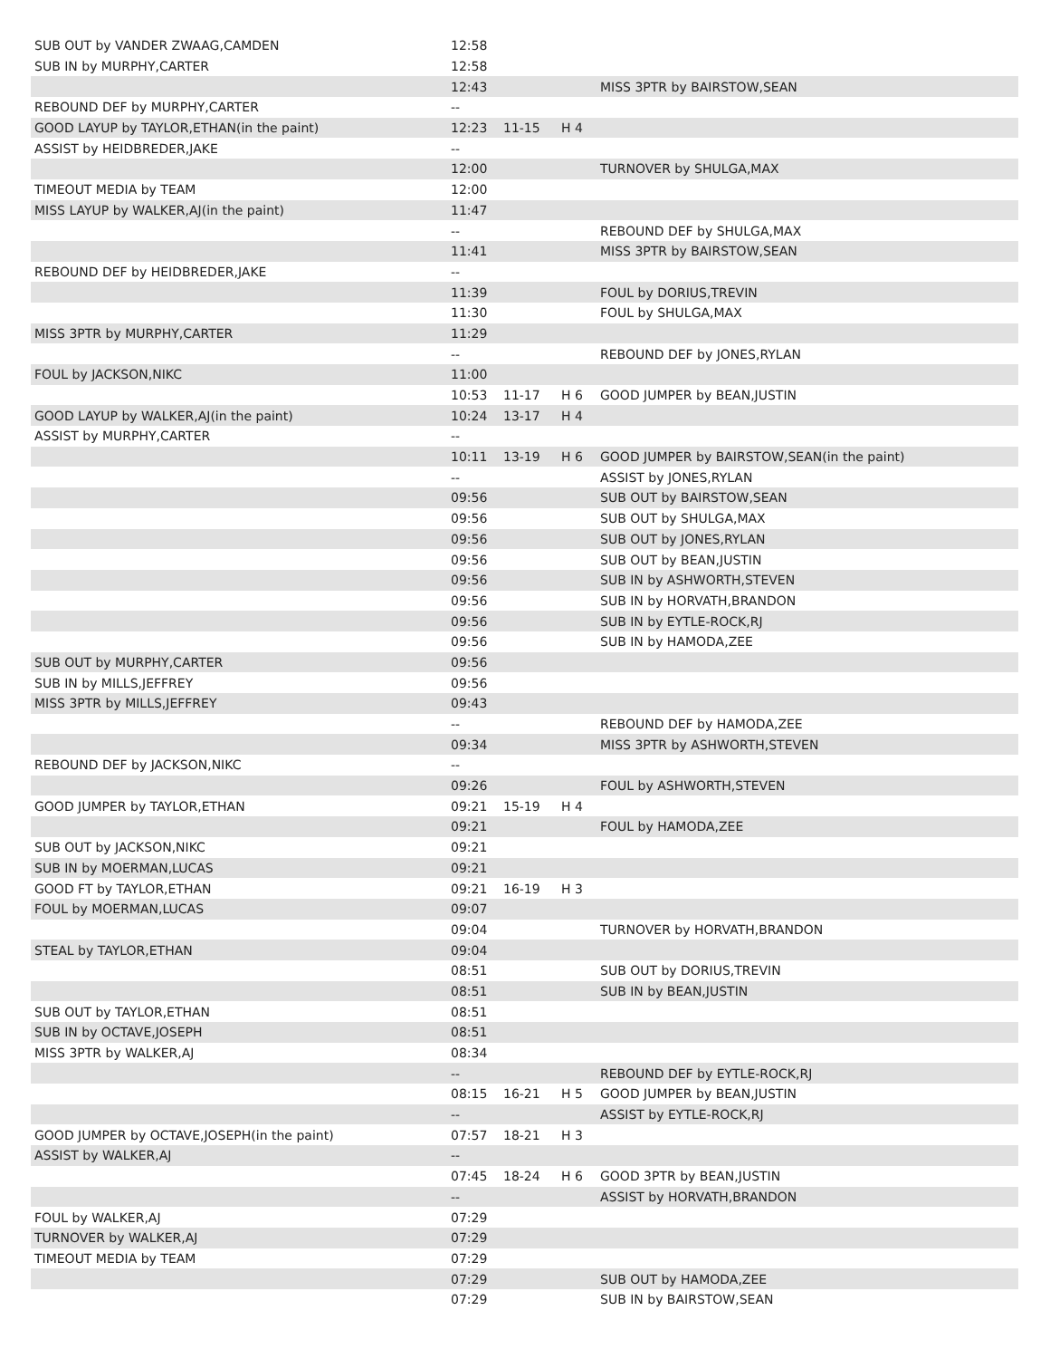| SUB OUT by VANDER ZWAAG,CAMDEN | 12:58 | | | |
| SUB IN by MURPHY,CARTER | 12:58 | | | |
| | 12:43 | | | MISS 3PTR by BAIRSTOW,SEAN |
| REBOUND DEF by MURPHY,CARTER | -- | | | |
| GOOD LAYUP by TAYLOR,ETHAN(in the paint) | 12:23 | 11-15 | H 4 | |
| ASSIST by HEIDBREDER,JAKE | -- | | | |
| | 12:00 | | | TURNOVER by SHULGA,MAX |
| TIMEOUT MEDIA by TEAM | 12:00 | | | |
| MISS LAYUP by WALKER,AJ(in the paint) | 11:47 | | | |
| | -- | | | REBOUND DEF by SHULGA,MAX |
| | 11:41 | | | MISS 3PTR by BAIRSTOW,SEAN |
| REBOUND DEF by HEIDBREDER,JAKE | -- | | | |
| | 11:39 | | | FOUL by DORIUS,TREVIN |
| | 11:30 | | | FOUL by SHULGA,MAX |
| MISS 3PTR by MURPHY,CARTER | 11:29 | | | |
| | -- | | | REBOUND DEF by JONES,RYLAN |
| FOUL by JACKSON,NIKC | 11:00 | | | |
| | 10:53 | 11-17 | H 6 | GOOD JUMPER by BEAN,JUSTIN |
| GOOD LAYUP by WALKER,AJ(in the paint) | 10:24 | 13-17 | H 4 | |
| ASSIST by MURPHY,CARTER | -- | | | |
| | 10:11 | 13-19 | H 6 | GOOD JUMPER by BAIRSTOW,SEAN(in the paint) |
| | -- | | | ASSIST by JONES,RYLAN |
| | 09:56 | | | SUB OUT by BAIRSTOW,SEAN |
| | 09:56 | | | SUB OUT by SHULGA,MAX |
| | 09:56 | | | SUB OUT by JONES,RYLAN |
| | 09:56 | | | SUB OUT by BEAN,JUSTIN |
| | 09:56 | | | SUB IN by ASHWORTH,STEVEN |
| | 09:56 | | | SUB IN by HORVATH,BRANDON |
| | 09:56 | | | SUB IN by EYTLE-ROCK,RJ |
| | 09:56 | | | SUB IN by HAMODA,ZEE |
| SUB OUT by MURPHY,CARTER | 09:56 | | | |
| SUB IN by MILLS,JEFFREY | 09:56 | | | |
| MISS 3PTR by MILLS,JEFFREY | 09:43 | | | |
| | -- | | | REBOUND DEF by HAMODA,ZEE |
| | 09:34 | | | MISS 3PTR by ASHWORTH,STEVEN |
| REBOUND DEF by JACKSON,NIKC | -- | | | |
| | 09:26 | | | FOUL by ASHWORTH,STEVEN |
| GOOD JUMPER by TAYLOR,ETHAN | 09:21 | 15-19 | H 4 | |
| | 09:21 | | | FOUL by HAMODA,ZEE |
| SUB OUT by JACKSON,NIKC | 09:21 | | | |
| SUB IN by MOERMAN,LUCAS | 09:21 | | | |
| GOOD FT by TAYLOR,ETHAN | 09:21 | 16-19 | H 3 | |
| FOUL by MOERMAN,LUCAS | 09:07 | | | |
| | 09:04 | | | TURNOVER by HORVATH,BRANDON |
| STEAL by TAYLOR,ETHAN | 09:04 | | | |
| | 08:51 | | | SUB OUT by DORIUS,TREVIN |
| | 08:51 | | | SUB IN by BEAN,JUSTIN |
| SUB OUT by TAYLOR,ETHAN | 08:51 | | | |
| SUB IN by OCTAVE,JOSEPH | 08:51 | | | |
| MISS 3PTR by WALKER,AJ | 08:34 | | | |
| | -- | | | REBOUND DEF by EYTLE-ROCK,RJ |
| | 08:15 | 16-21 | H 5 | GOOD JUMPER by BEAN,JUSTIN |
| | -- | | | ASSIST by EYTLE-ROCK,RJ |
| GOOD JUMPER by OCTAVE,JOSEPH(in the paint) | 07:57 | 18-21 | H 3 | |
| ASSIST by WALKER,AJ | -- | | | |
| | 07:45 | 18-24 | H 6 | GOOD 3PTR by BEAN,JUSTIN |
| | -- | | | ASSIST by HORVATH,BRANDON |
| FOUL by WALKER,AJ | 07:29 | | | |
| TURNOVER by WALKER,AJ | 07:29 | | | |
| TIMEOUT MEDIA by TEAM | 07:29 | | | |
| | 07:29 | | | SUB OUT by HAMODA,ZEE |
| | 07:29 | | | SUB IN by BAIRSTOW,SEAN |